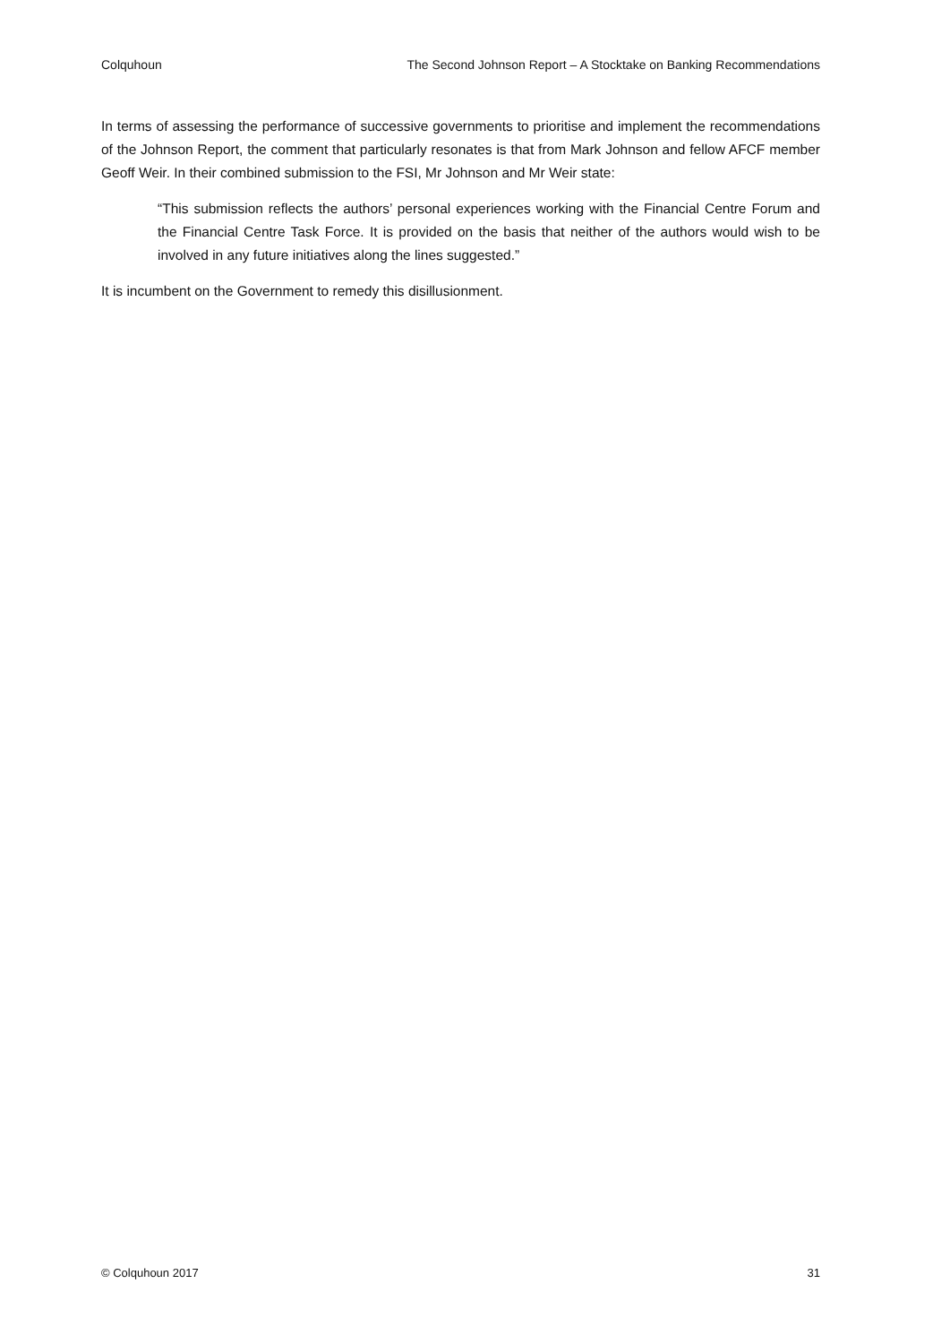Colquhoun The Second Johnson Report – A Stocktake on Banking Recommendations
In terms of assessing the performance of successive governments to prioritise and implement the recommendations of the Johnson Report, the comment that particularly resonates is that from Mark Johnson and fellow AFCF member Geoff Weir. In their combined submission to the FSI, Mr Johnson and Mr Weir state:
“This submission reflects the authors’ personal experiences working with the Financial Centre Forum and the Financial Centre Task Force. It is provided on the basis that neither of the authors would wish to be involved in any future initiatives along the lines suggested.”
It is incumbent on the Government to remedy this disillusionment.
© Colquhoun 2017 31